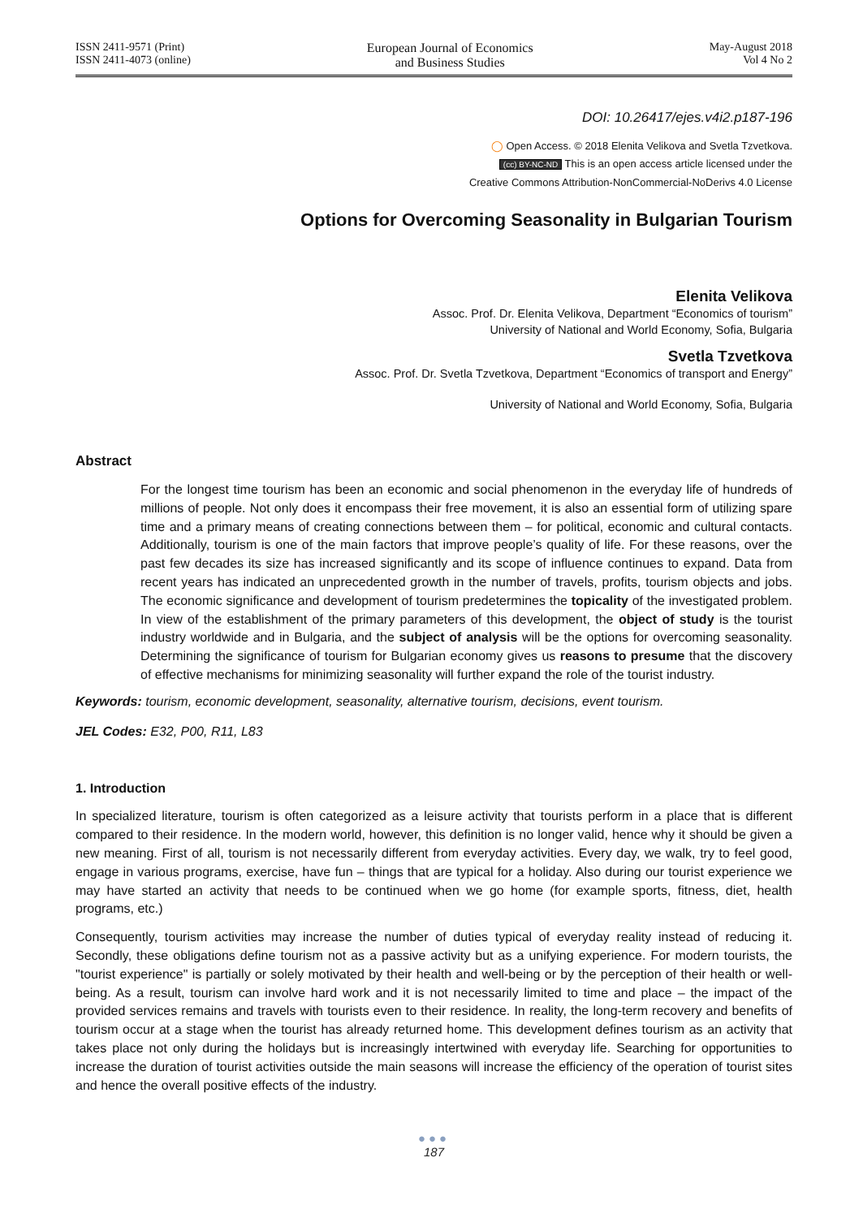ISSN 2411-9571 (Print)
ISSN 2411-4073 (online)
European Journal of Economics
and Business Studies
May-August 2018
Vol 4 No 2
DOI: 10.26417/ejes.v4i2.p187-196
◯ Open Access. © 2018 Elenita Velikova and Svetla Tzvetkova.
(cc) BY-NC-ND This is an open access article licensed under the
Creative Commons Attribution-NonCommercial-NoDerivs 4.0 License
Options for Overcoming Seasonality in Bulgarian Tourism
Elenita Velikova
Assoc. Prof. Dr. Elenita Velikova, Department “Economics of tourism”
University of National and World Economy, Sofia, Bulgaria
Svetla Tzvetkova
Assoc. Prof. Dr. Svetla Tzvetkova, Department “Economics of transport and Energy”
University of National and World Economy, Sofia, Bulgaria
Abstract
For the longest time tourism has been an economic and social phenomenon in the everyday life of hundreds of millions of people. Not only does it encompass their free movement, it is also an essential form of utilizing spare time and a primary means of creating connections between them – for political, economic and cultural contacts. Additionally, tourism is one of the main factors that improve people’s quality of life. For these reasons, over the past few decades its size has increased significantly and its scope of influence continues to expand. Data from recent years has indicated an unprecedented growth in the number of travels, profits, tourism objects and jobs. The economic significance and development of tourism predetermines the topicality of the investigated problem. In view of the establishment of the primary parameters of this development, the object of study is the tourist industry worldwide and in Bulgaria, and the subject of analysis will be the options for overcoming seasonality. Determining the significance of tourism for Bulgarian economy gives us reasons to presume that the discovery of effective mechanisms for minimizing seasonality will further expand the role of the tourist industry.
Keywords: tourism, economic development, seasonality, alternative tourism, decisions, event tourism.
JEL Codes: E32, P00, R11, L83
1. Introduction
In specialized literature, tourism is often categorized as a leisure activity that tourists perform in a place that is different compared to their residence. In the modern world, however, this definition is no longer valid, hence why it should be given a new meaning. First of all, tourism is not necessarily different from everyday activities. Every day, we walk, try to feel good, engage in various programs, exercise, have fun – things that are typical for a holiday. Also during our tourist experience we may have started an activity that needs to be continued when we go home (for example sports, fitness, diet, health programs, etc.)
Consequently, tourism activities may increase the number of duties typical of everyday reality instead of reducing it. Secondly, these obligations define tourism not as a passive activity but as a unifying experience. For modern tourists, the "tourist experience" is partially or solely motivated by their health and well-being or by the perception of their health or well-being. As a result, tourism can involve hard work and it is not necessarily limited to time and place – the impact of the provided services remains and travels with tourists even to their residence. In reality, the long-term recovery and benefits of tourism occur at a stage when the tourist has already returned home. This development defines tourism as an activity that takes place not only during the holidays but is increasingly intertwined with everyday life. Searching for opportunities to increase the duration of tourist activities outside the main seasons will increase the efficiency of the operation of tourist sites and hence the overall positive effects of the industry.
●●●
187